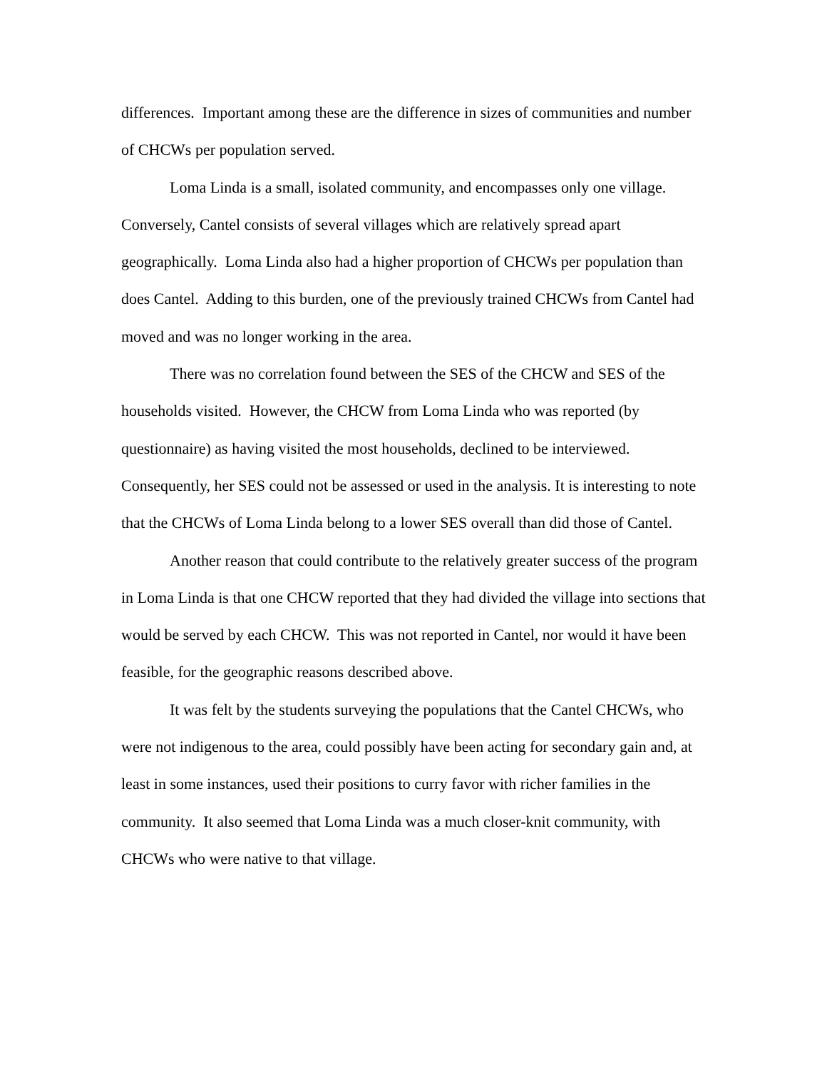differences. Important among these are the difference in sizes of communities and number of CHCWs per population served.
Loma Linda is a small, isolated community, and encompasses only one village. Conversely, Cantel consists of several villages which are relatively spread apart geographically. Loma Linda also had a higher proportion of CHCWs per population than does Cantel. Adding to this burden, one of the previously trained CHCWs from Cantel had moved and was no longer working in the area.
There was no correlation found between the SES of the CHCW and SES of the households visited. However, the CHCW from Loma Linda who was reported (by questionnaire) as having visited the most households, declined to be interviewed. Consequently, her SES could not be assessed or used in the analysis. It is interesting to note that the CHCWs of Loma Linda belong to a lower SES overall than did those of Cantel.
Another reason that could contribute to the relatively greater success of the program in Loma Linda is that one CHCW reported that they had divided the village into sections that would be served by each CHCW. This was not reported in Cantel, nor would it have been feasible, for the geographic reasons described above.
It was felt by the students surveying the populations that the Cantel CHCWs, who were not indigenous to the area, could possibly have been acting for secondary gain and, at least in some instances, used their positions to curry favor with richer families in the community. It also seemed that Loma Linda was a much closer-knit community, with CHCWs who were native to that village.